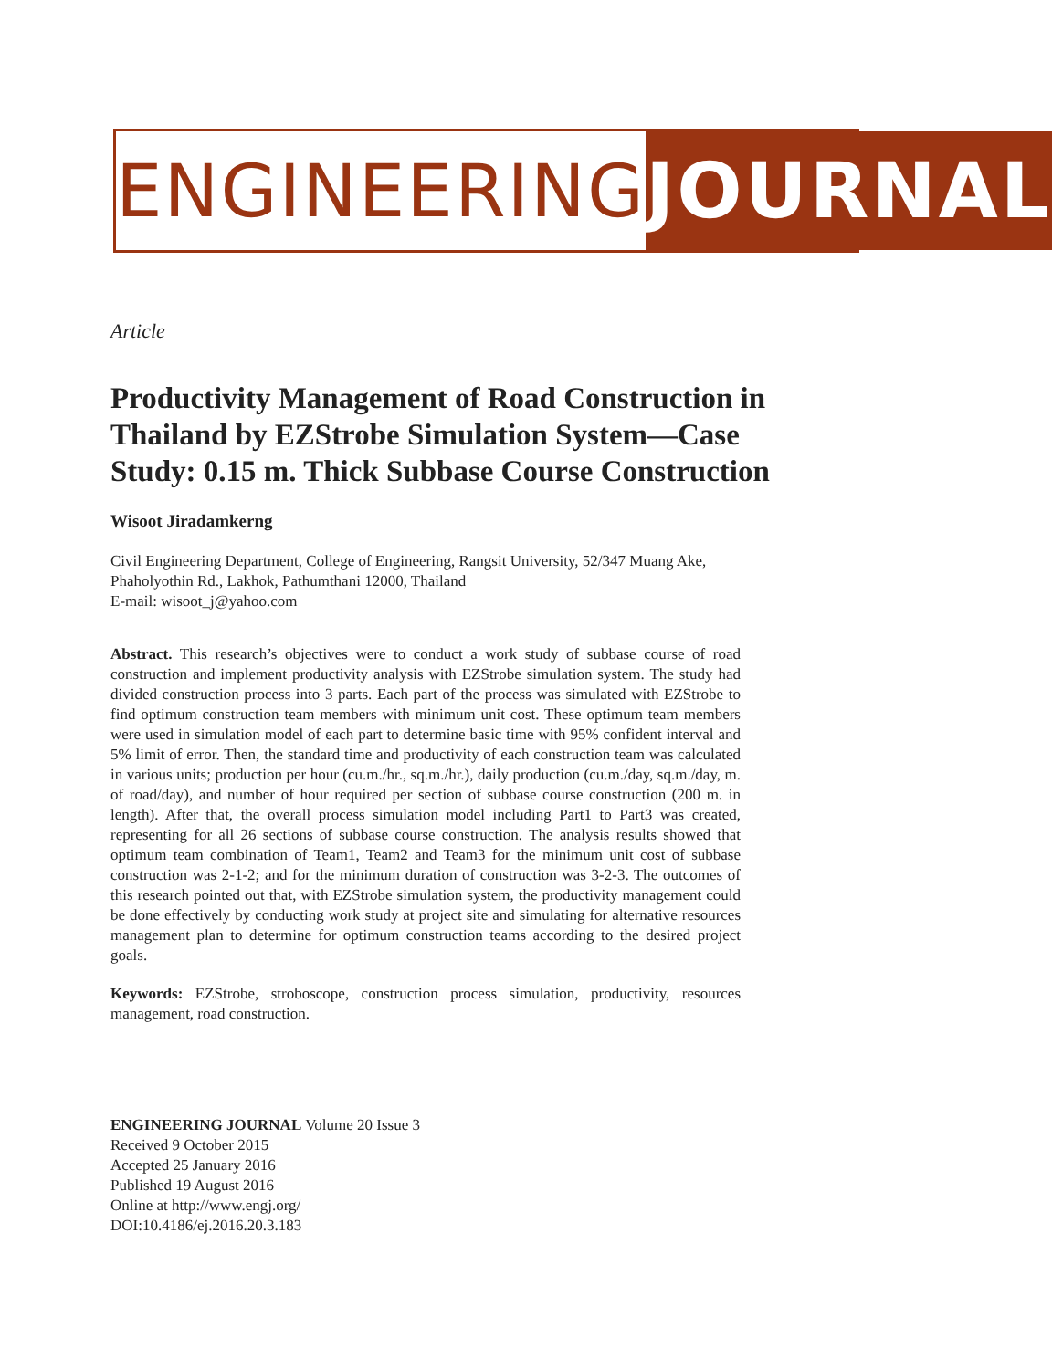ENGINEERING JOURNAL
Article
Productivity Management of Road Construction in Thailand by EZStrobe Simulation System—Case Study: 0.15 m. Thick Subbase Course Construction
Wisoot Jiradamkerng
Civil Engineering Department, College of Engineering, Rangsit University, 52/347 Muang Ake, Phaholyothin Rd., Lakhok, Pathumthani 12000, Thailand
E-mail: wisoot_j@yahoo.com
Abstract. This research’s objectives were to conduct a work study of subbase course of road construction and implement productivity analysis with EZStrobe simulation system. The study had divided construction process into 3 parts. Each part of the process was simulated with EZStrobe to find optimum construction team members with minimum unit cost. These optimum team members were used in simulation model of each part to determine basic time with 95% confident interval and 5% limit of error. Then, the standard time and productivity of each construction team was calculated in various units; production per hour (cu.m./hr., sq.m./hr.), daily production (cu.m./day, sq.m./day, m. of road/day), and number of hour required per section of subbase course construction (200 m. in length). After that, the overall process simulation model including Part1 to Part3 was created, representing for all 26 sections of subbase course construction. The analysis results showed that optimum team combination of Team1, Team2 and Team3 for the minimum unit cost of subbase construction was 2-1-2; and for the minimum duration of construction was 3-2-3. The outcomes of this research pointed out that, with EZStrobe simulation system, the productivity management could be done effectively by conducting work study at project site and simulating for alternative resources management plan to determine for optimum construction teams according to the desired project goals.
Keywords: EZStrobe, stroboscope, construction process simulation, productivity, resources management, road construction.
ENGINEERING JOURNAL Volume 20 Issue 3
Received 9 October 2015
Accepted 25 January 2016
Published 19 August 2016
Online at http://www.engj.org/
DOI:10.4186/ej.2016.20.3.183